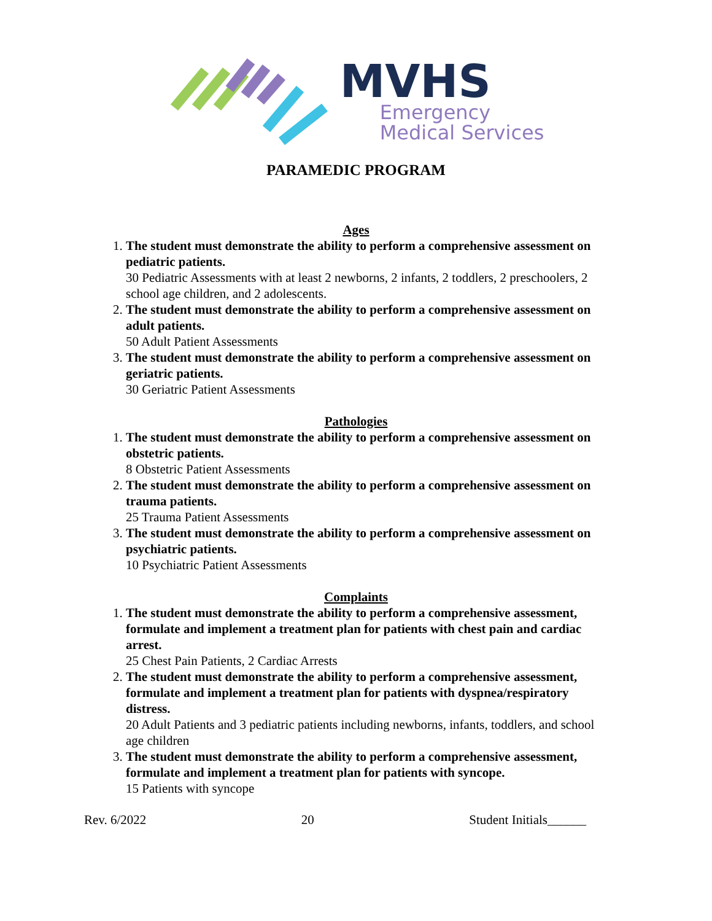MVHS
Emergency
Medical Services
PARAMEDIC PROGRAM
Ages
1.
The student must demonstrate the ability to perform a comprehensive assessment on pediatric patients.
30 Pediatric Assessments with at least 2 newborns, 2 infants, 2 toddlers, 2 preschoolers, 2 school age children, and 2 adolescents.
2.
The student must demonstrate the ability to perform a comprehensive assessment on adult patients.
50 Adult Patient Assessments
3.
The student must demonstrate the ability to perform a comprehensive assessment on geriatric patients.
30 Geriatric Patient Assessments
Pathologies
1.
The student must demonstrate the ability to perform a comprehensive assessment on obstetric patients.
8 Obstetric Patient Assessments
2.
The student must demonstrate the ability to perform a comprehensive assessment on trauma patients.
25 Trauma Patient Assessments
3.
The student must demonstrate the ability to perform a comprehensive assessment on psychiatric patients.
10 Psychiatric Patient Assessments
Complaints
1.
The student must demonstrate the ability to perform a comprehensive assessment, formulate and implement a treatment plan for patients with chest pain and cardiac arrest.
25 Chest Pain Patients, 2 Cardiac Arrests
2.
The student must demonstrate the ability to perform a comprehensive assessment, formulate and implement a treatment plan for patients with dyspnea/respiratory distress.
20 Adult Patients and 3 pediatric patients including newborns, infants, toddlers, and school age children
3.
The student must demonstrate the ability to perform a comprehensive assessment, formulate and implement a treatment plan for patients with syncope.
15 Patients with syncope
Rev. 6/2022 20 Student Initials______